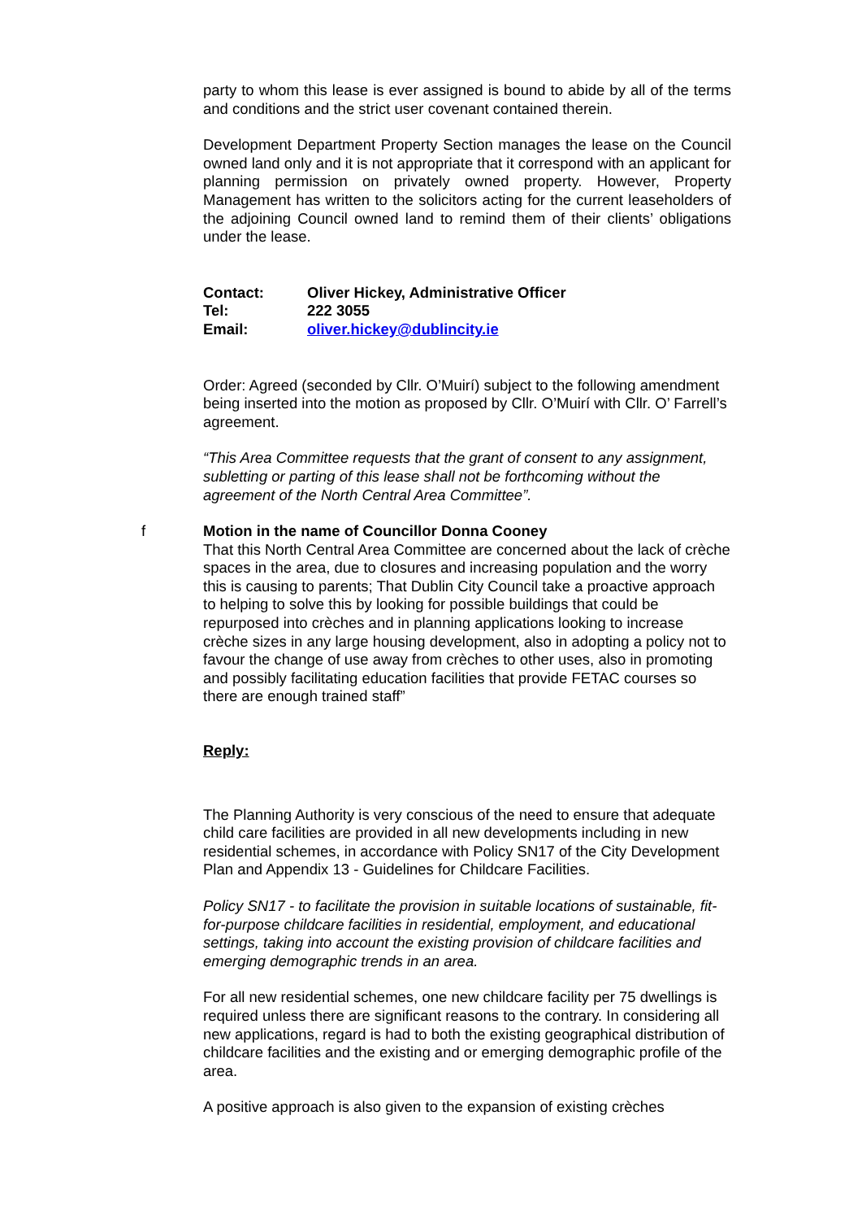party to whom this lease is ever assigned is bound to abide by all of the terms and conditions and the strict user covenant contained therein.
Development Department Property Section manages the lease on the Council owned land only and it is not appropriate that it correspond with an applicant for planning permission on privately owned property. However, Property Management has written to the solicitors acting for the current leaseholders of the adjoining Council owned land to remind them of their clients’ obligations under the lease.
| Contact: | Oliver Hickey, Administrative Officer |
| Tel: | 222 3055 |
| Email: | oliver.hickey@dublincity.ie |
Order: Agreed (seconded by Cllr. O’Muirí) subject to the following amendment being inserted into the motion as proposed by Cllr. O’Muirí with Cllr. O’ Farrell’s agreement.
“This Area Committee requests that the grant of consent to any assignment, subletting or parting of this lease shall not be forthcoming without the agreement of the North Central Area Committee”.
f Motion in the name of Councillor Donna Cooney
That this North Central Area Committee are concerned about the lack of crèche spaces in the area, due to closures and increasing population and the worry this is causing to parents; That Dublin City Council take a proactive approach to helping to solve this by looking for possible buildings that could be repurposed into crèches and in planning applications looking to increase crèche sizes in any large housing development, also in adopting a policy not to favour the change of use away from crèches to other uses, also in promoting and possibly facilitating education facilities that provide FETAC courses so there are enough trained staff”
Reply:
The Planning Authority is very conscious of the need to ensure that adequate child care facilities are provided in all new developments including in new residential schemes, in accordance with Policy SN17 of the City Development Plan and Appendix 13 - Guidelines for Childcare Facilities.
Policy SN17 - to facilitate the provision in suitable locations of sustainable, fit-for-purpose childcare facilities in residential, employment, and educational settings, taking into account the existing provision of childcare facilities and emerging demographic trends in an area.
For all new residential schemes, one new childcare facility per 75 dwellings is required unless there are significant reasons to the contrary. In considering all new applications, regard is had to both the existing geographical distribution of childcare facilities and the existing and or emerging demographic profile of the area.
A positive approach is also given to the expansion of existing crèches